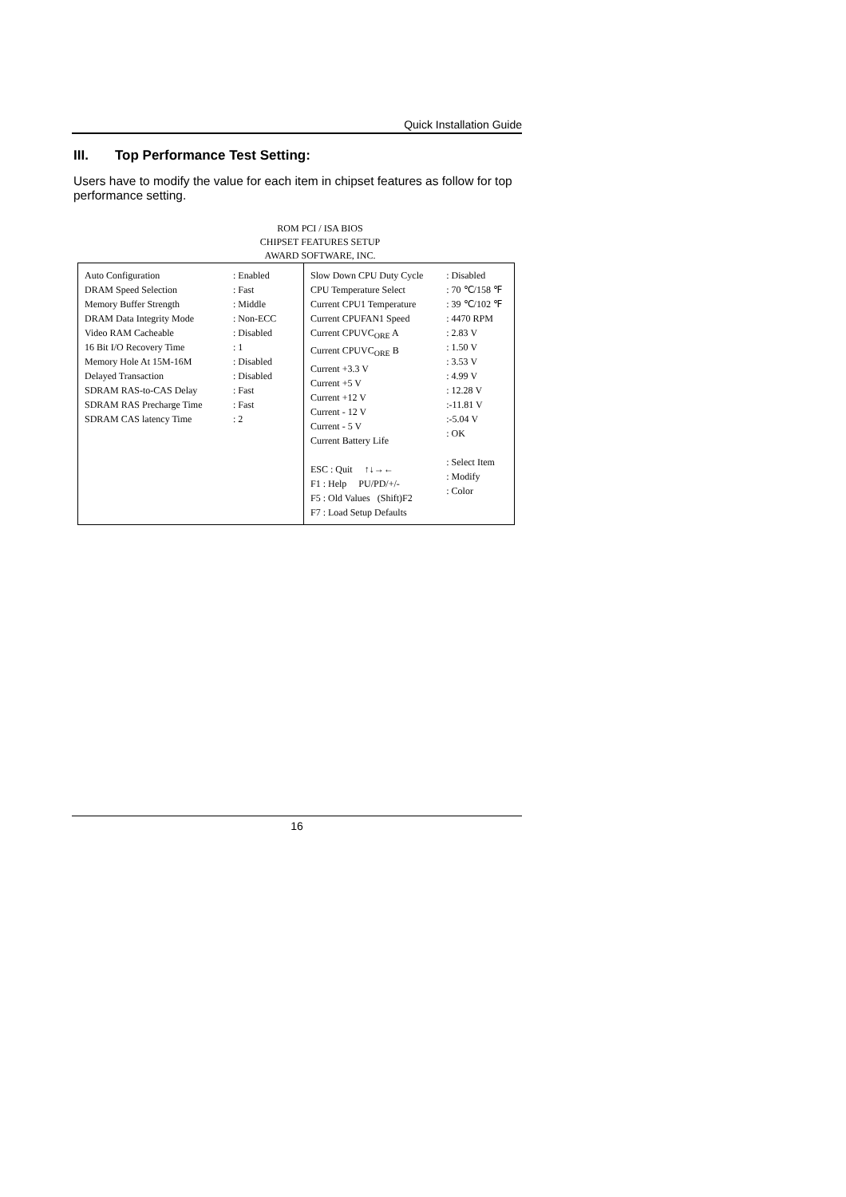Quick Installation Guide
III. Top Performance Test Setting:
Users have to modify the value for each item in chipset features as follow for top performance setting.
ROM PCI / ISA BIOS
CHIPSET FEATURES SETUP
AWARD SOFTWARE, INC.
| Auto Configuration DRAM Speed Selection Memory Buffer Strength DRAM Data Integrity Mode Video RAM Cacheable 16 Bit I/O Recovery Time Memory Hole At 15M-16M Delayed Transaction SDRAM RAS-to-CAS Delay SDRAM RAS Precharge Time SDRAM CAS latency Time | : Enabled : Fast : Middle : Non-ECC : Disabled : 1 : Disabled : Disabled : Fast : Fast : 2 | Slow Down CPU Duty Cycle CPU Temperature Select Current CPU1 Temperature Current CPUFAN1 Speed Current CPUVC<sub>ORE</sub> A Current CPUVC<sub>ORE</sub> B Current +3.3 V Current +5 V Current +12 V Current - 12 V Current - 5 V Current Battery Life ESC : Quit ↑↓→← F1 : Help PU/PD/+/- F5 : Old Values (Shift)F2 F7 : Load Setup Defaults | : Disabled : 70 ℃/158 ℉ : 39 ℃/102 ℉ : 4470 RPM : 2.83 V : 1.50 V : 3.53 V : 4.99 V : 12.28 V :-11.81 V :-5.04 V : OK : Select Item : Modify : Color |
16